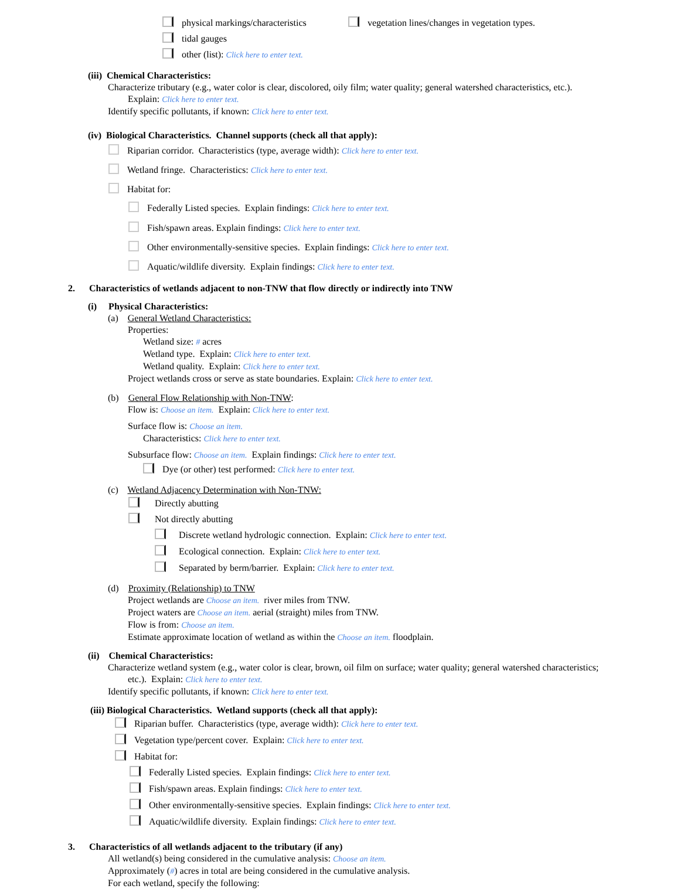physical markings/characteristics vegetation lines/changes in vegetation types.
tidal gauges
other (list): Click here to enter text.
(iii) Chemical Characteristics:
Characterize tributary (e.g., water color is clear, discolored, oily film; water quality; general watershed characteristics, etc.).
Explain: Click here to enter text.
Identify specific pollutants, if known: Click here to enter text.
(iv) Biological Characteristics. Channel supports (check all that apply):
Riparian corridor. Characteristics (type, average width): Click here to enter text.
Wetland fringe. Characteristics: Click here to enter text.
Habitat for:
Federally Listed species. Explain findings: Click here to enter text.
Fish/spawn areas. Explain findings: Click here to enter text.
Other environmentally-sensitive species. Explain findings: Click here to enter text.
Aquatic/wildlife diversity. Explain findings: Click here to enter text.
2. Characteristics of wetlands adjacent to non-TNW that flow directly or indirectly into TNW
(i) Physical Characteristics:
(a) General Wetland Characteristics:
Properties:
Wetland size: # acres
Wetland type. Explain: Click here to enter text.
Wetland quality. Explain: Click here to enter text.
Project wetlands cross or serve as state boundaries. Explain: Click here to enter text.
(b) General Flow Relationship with Non-TNW:
Flow is: Choose an item. Explain: Click here to enter text.
Surface flow is: Choose an item.
Characteristics: Click here to enter text.
Subsurface flow: Choose an item. Explain findings: Click here to enter text.
Dye (or other) test performed: Click here to enter text.
(c) Wetland Adjacency Determination with Non-TNW:
Directly abutting
Not directly abutting
Discrete wetland hydrologic connection. Explain: Click here to enter text.
Ecological connection. Explain: Click here to enter text.
Separated by berm/barrier. Explain: Click here to enter text.
(d) Proximity (Relationship) to TNW
Project wetlands are Choose an item. river miles from TNW.
Project waters are Choose an item. aerial (straight) miles from TNW.
Flow is from: Choose an item.
Estimate approximate location of wetland as within the Choose an item. floodplain.
(ii) Chemical Characteristics:
Characterize wetland system (e.g., water color is clear, brown, oil film on surface; water quality; general watershed characteristics;
etc.). Explain: Click here to enter text.
Identify specific pollutants, if known: Click here to enter text.
(iii) Biological Characteristics. Wetland supports (check all that apply):
Riparian buffer. Characteristics (type, average width): Click here to enter text.
Vegetation type/percent cover. Explain: Click here to enter text.
Habitat for:
Federally Listed species. Explain findings: Click here to enter text.
Fish/spawn areas. Explain findings: Click here to enter text.
Other environmentally-sensitive species. Explain findings: Click here to enter text.
Aquatic/wildlife diversity. Explain findings: Click here to enter text.
3. Characteristics of all wetlands adjacent to the tributary (if any)
All wetland(s) being considered in the cumulative analysis: Choose an item.
Approximately (#) acres in total are being considered in the cumulative analysis.
For each wetland, specify the following: